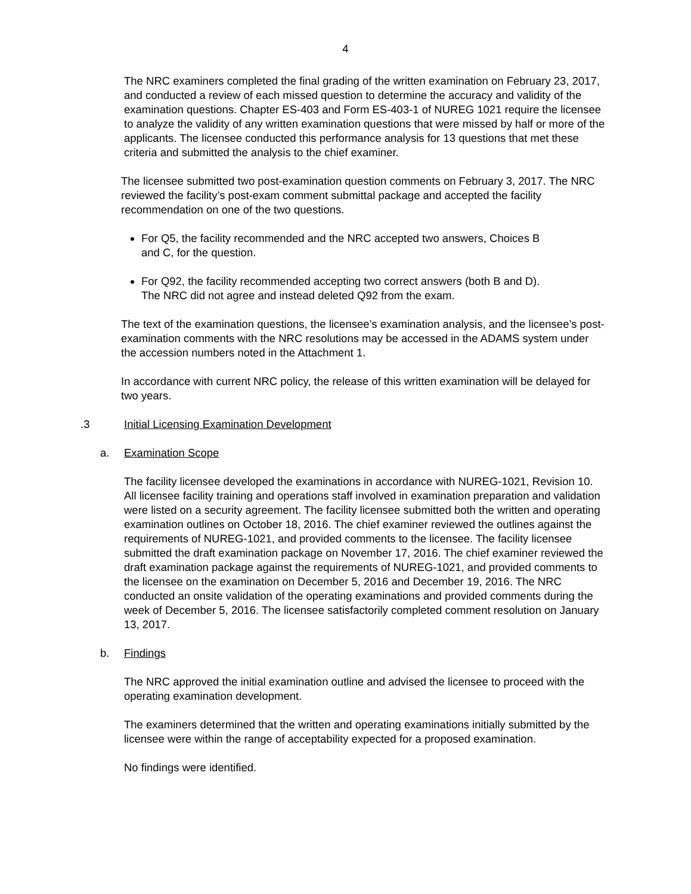4
The NRC examiners completed the final grading of the written examination on February 23, 2017, and conducted a review of each missed question to determine the accuracy and validity of the examination questions. Chapter ES-403 and Form ES-403-1 of NUREG 1021 require the licensee to analyze the validity of any written examination questions that were missed by half or more of the applicants. The licensee conducted this performance analysis for 13 questions that met these criteria and submitted the analysis to the chief examiner.
The licensee submitted two post-examination question comments on February 3, 2017. The NRC reviewed the facility’s post-exam comment submittal package and accepted the facility recommendation on one of the two questions.
For Q5, the facility recommended and the NRC accepted two answers, Choices B and C, for the question.
For Q92, the facility recommended accepting two correct answers (both B and D). The NRC did not agree and instead deleted Q92 from the exam.
The text of the examination questions, the licensee’s examination analysis, and the licensee’s post-examination comments with the NRC resolutions may be accessed in the ADAMS system under the accession numbers noted in the Attachment 1.
In accordance with current NRC policy, the release of this written examination will be delayed for two years.
.3 Initial Licensing Examination Development
a. Examination Scope
The facility licensee developed the examinations in accordance with NUREG-1021, Revision 10. All licensee facility training and operations staff involved in examination preparation and validation were listed on a security agreement. The facility licensee submitted both the written and operating examination outlines on October 18, 2016. The chief examiner reviewed the outlines against the requirements of NUREG-1021, and provided comments to the licensee. The facility licensee submitted the draft examination package on November 17, 2016. The chief examiner reviewed the draft examination package against the requirements of NUREG-1021, and provided comments to the licensee on the examination on December 5, 2016 and December 19, 2016. The NRC conducted an onsite validation of the operating examinations and provided comments during the week of December 5, 2016. The licensee satisfactorily completed comment resolution on January 13, 2017.
b. Findings
The NRC approved the initial examination outline and advised the licensee to proceed with the operating examination development.
The examiners determined that the written and operating examinations initially submitted by the licensee were within the range of acceptability expected for a proposed examination.
No findings were identified.